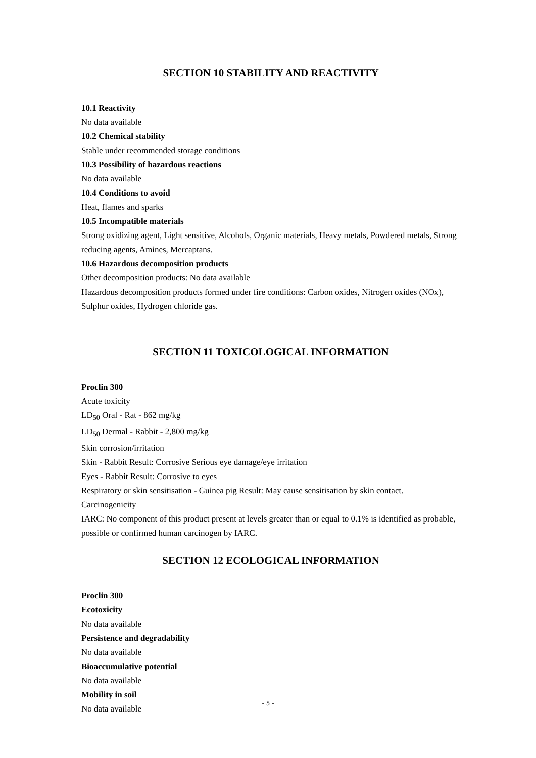SECTION 10 STABILITY AND REACTIVITY
10.1 Reactivity
No data available
10.2 Chemical stability
Stable under recommended storage conditions
10.3 Possibility of hazardous reactions
No data available
10.4 Conditions to avoid
Heat, flames and sparks
10.5 Incompatible materials
Strong oxidizing agent, Light sensitive, Alcohols, Organic materials, Heavy metals, Powdered metals, Strong reducing agents, Amines, Mercaptans.
10.6 Hazardous decomposition products
Other decomposition products: No data available
Hazardous decomposition products formed under fire conditions: Carbon oxides, Nitrogen oxides (NOx), Sulphur oxides, Hydrogen chloride gas.
SECTION 11 TOXICOLOGICAL INFORMATION
Proclin 300
Acute toxicity
LD<sub>50</sub> Oral - Rat - 862 mg/kg
LD<sub>50</sub> Dermal - Rabbit - 2,800 mg/kg
Skin corrosion/irritation
Skin - Rabbit Result: Corrosive Serious eye damage/eye irritation
Eyes - Rabbit Result: Corrosive to eyes
Respiratory or skin sensitisation - Guinea pig Result: May cause sensitisation by skin contact.
Carcinogenicity
IARC: No component of this product present at levels greater than or equal to 0.1% is identified as probable, possible or confirmed human carcinogen by IARC.
SECTION 12 ECOLOGICAL INFORMATION
Proclin 300
Ecotoxicity
No data available
Persistence and degradability
No data available
Bioaccumulative potential
No data available
Mobility in soil
No data available
- 5 -